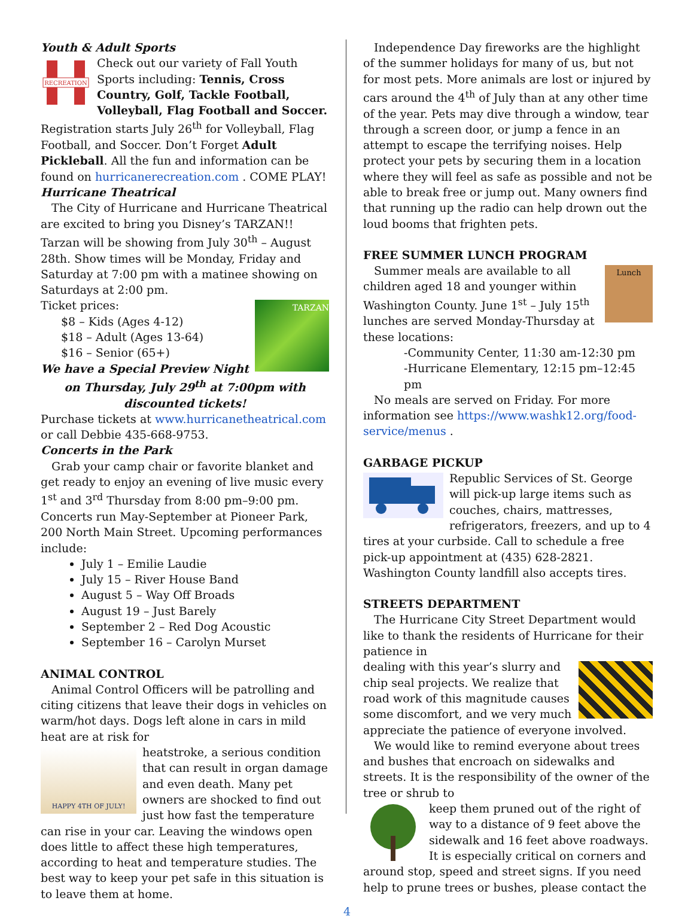Youth & Adult Sports
RECREATION
Check out our variety of Fall Youth Sports including: Tennis, Cross Country, Golf, Tackle Football, Volleyball, Flag Football and Soccer. Registration starts July 26<sup>th</sup> for Volleyball, Flag Football, and Soccer. Don’t Forget Adult Pickleball. All the fun and information can be found on hurricanerecreation.com . COME PLAY!
Hurricane Theatrical
The City of Hurricane and Hurricane Theatrical are excited to bring you Disney’s TARZAN!!
Tarzan will be showing from July 30<sup>th</sup> – August 28th. Show times will be Monday, Friday and Saturday at 7:00 pm with a matinee showing on Saturdays at 2:00 pm.
TARZAN
Ticket prices:
$8 – Kids (Ages 4-12)
$18 – Adult (Ages 13-64)
$16 – Senior (65+)
We have a Special Preview Night on Thursday, July 29<sup>th</sup> at 7:00pm with discounted tickets!
Purchase tickets at www.hurricanetheatrical.com or call Debbie 435-668-9753.
Concerts in the Park
Grab your camp chair or favorite blanket and get ready to enjoy an evening of live music every 1<sup>st</sup> and 3<sup>rd</sup> Thursday from 8:00 pm–9:00 pm. Concerts run May-September at Pioneer Park, 200 North Main Street. Upcoming performances include:
July 1 – Emilie Laudie
July 15 – River House Band
August 5 – Way Off Broads
August 19 – Just Barely
September 2 – Red Dog Acoustic
September 16 – Carolyn Murset
ANIMAL CONTROL
Animal Control Officers will be patrolling and citing citizens that leave their dogs in vehicles on warm/hot days. Dogs left alone in cars in mild heat are at risk for
HAPPY 4TH OF JULY!
heatstroke, a serious condition that can result in organ damage and even death. Many pet owners are shocked to find out just how fast the temperature can rise in your car. Leaving the windows open does little to affect these high temperatures, according to heat and temperature studies. The best way to keep your pet safe in this situation is to leave them at home.
Independence Day fireworks are the highlight of the summer holidays for many of us, but not for most pets. More animals are lost or injured by cars around the 4<sup>th</sup> of July than at any other time of the year. Pets may dive through a window, tear through a screen door, or jump a fence in an attempt to escape the terrifying noises. Help protect your pets by securing them in a location where they will feel as safe as possible and not be able to break free or jump out. Many owners find that running up the radio can help drown out the loud booms that frighten pets.
FREE SUMMER LUNCH PROGRAM
Lunch
Summer meals are available to all children aged 18 and younger within Washington County. June 1<sup>st</sup> – July 15<sup>th</sup> lunches are served Monday-Thursday at these locations:
-Community Center, 11:30 am-12:30 pm
-Hurricane Elementary, 12:15 pm–12:45 pm
No meals are served on Friday. For more information see https://www.washk12.org/food-service/menus .
GARBAGE PICKUP
Republic Services of St. George will pick-up large items such as couches, chairs, mattresses, refrigerators, freezers, and up to 4 tires at your curbside. Call to schedule a free pick-up appointment at (435) 628-2821. Washington County landfill also accepts tires.
STREETS DEPARTMENT
The Hurricane City Street Department would like to thank the residents of Hurricane for their patience in
dealing with this year’s slurry and chip seal projects. We realize that road work of this magnitude causes some discomfort, and we very much appreciate the patience of everyone involved.
We would like to remind everyone about trees and bushes that encroach on sidewalks and streets. It is the responsibility of the owner of the tree or shrub to
keep them pruned out of the right of way to a distance of 9 feet above the sidewalk and 16 feet above roadways. It is especially critical on corners and around stop, speed and street signs. If you need help to prune trees or bushes, please contact the
4